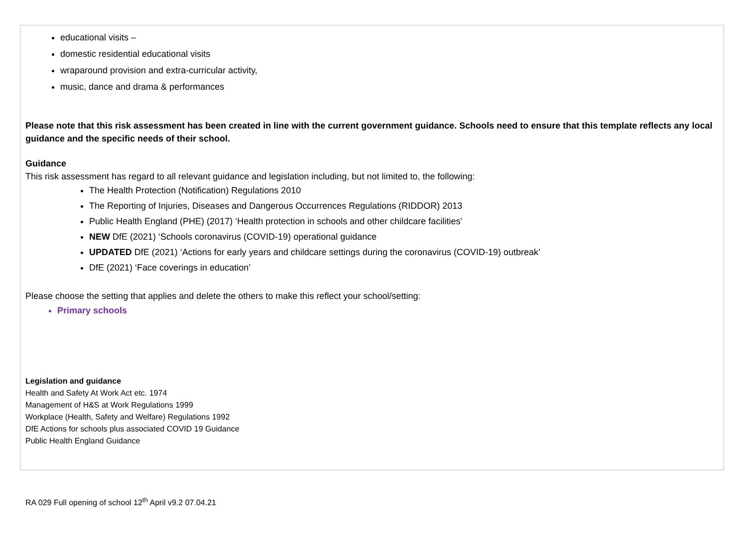educational visits –
domestic residential educational visits
wraparound provision and extra-curricular activity,
music, dance and drama & performances
Please note that this risk assessment has been created in line with the current government guidance. Schools need to ensure that this template reflects any local guidance and the specific needs of their school.
Guidance
This risk assessment has regard to all relevant guidance and legislation including, but not limited to, the following:
The Health Protection (Notification) Regulations 2010
The Reporting of Injuries, Diseases and Dangerous Occurrences Regulations (RIDDOR) 2013
Public Health England (PHE) (2017) ‘Health protection in schools and other childcare facilities’
NEW DfE (2021) ‘Schools coronavirus (COVID-19) operational guidance
UPDATED DfE (2021) ‘Actions for early years and childcare settings during the coronavirus (COVID-19) outbreak’
DfE (2021) ‘Face coverings in education’
Please choose the setting that applies and delete the others to make this reflect your school/setting:
Primary schools
Legislation and guidance
Health and Safety At Work Act etc. 1974
Management of H&S at Work Regulations 1999
Workplace (Health, Safety and Welfare) Regulations 1992
DfE Actions for schools plus associated COVID 19 Guidance
Public Health England Guidance
RA 029 Full opening of school 12<sup>th</sup> April v9.2 07.04.21